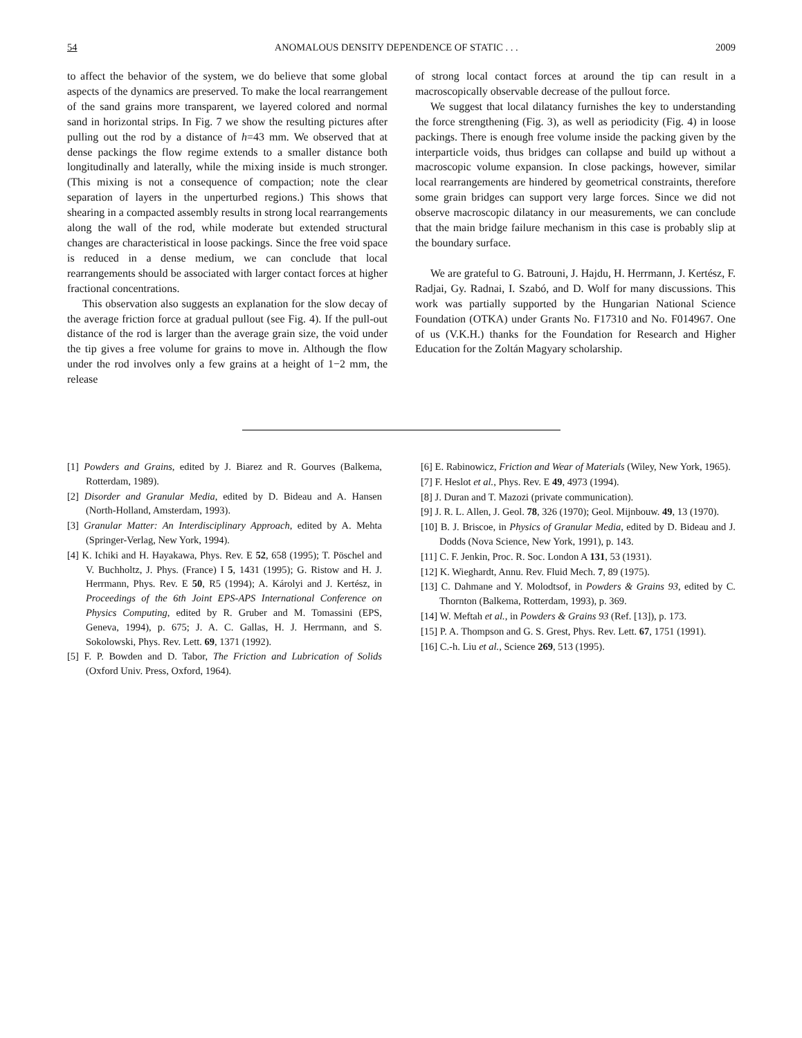54 ANOMALOUS DENSITY DEPENDENCE OF STATIC . . . 2009
to affect the behavior of the system, we do believe that some global aspects of the dynamics are preserved. To make the local rearrangement of the sand grains more transparent, we layered colored and normal sand in horizontal strips. In Fig. 7 we show the resulting pictures after pulling out the rod by a distance of h=43 mm. We observed that at dense packings the flow regime extends to a smaller distance both longitudinally and laterally, while the mixing inside is much stronger. (This mixing is not a consequence of compaction; note the clear separation of layers in the unperturbed regions.) This shows that shearing in a compacted assembly results in strong local rearrangements along the wall of the rod, while moderate but extended structural changes are characteristical in loose packings. Since the free void space is reduced in a dense medium, we can conclude that local rearrangements should be associated with larger contact forces at higher fractional concentrations.
This observation also suggests an explanation for the slow decay of the average friction force at gradual pullout (see Fig. 4). If the pull-out distance of the rod is larger than the average grain size, the void under the tip gives a free volume for grains to move in. Although the flow under the rod involves only a few grains at a height of 1−2 mm, the release
of strong local contact forces at around the tip can result in a macroscopically observable decrease of the pullout force.
We suggest that local dilatancy furnishes the key to understanding the force strengthening (Fig. 3), as well as periodicity (Fig. 4) in loose packings. There is enough free volume inside the packing given by the interparticle voids, thus bridges can collapse and build up without a macroscopic volume expansion. In close packings, however, similar local rearrangements are hindered by geometrical constraints, therefore some grain bridges can support very large forces. Since we did not observe macroscopic dilatancy in our measurements, we can conclude that the main bridge failure mechanism in this case is probably slip at the boundary surface.
We are grateful to G. Batrouni, J. Hajdu, H. Herrmann, J. Kertész, F. Radjai, Gy. Radnai, I. Szabó, and D. Wolf for many discussions. This work was partially supported by the Hungarian National Science Foundation (OTKA) under Grants No. F17310 and No. F014967. One of us (V.K.H.) thanks for the Foundation for Research and Higher Education for the Zoltán Magyary scholarship.
[1] Powders and Grains, edited by J. Biarez and R. Gourves (Balkema, Rotterdam, 1989).
[2] Disorder and Granular Media, edited by D. Bideau and A. Hansen (North-Holland, Amsterdam, 1993).
[3] Granular Matter: An Interdisciplinary Approach, edited by A. Mehta (Springer-Verlag, New York, 1994).
[4] K. Ichiki and H. Hayakawa, Phys. Rev. E 52, 658 (1995); T. Pöschel and V. Buchholtz, J. Phys. (France) I 5, 1431 (1995); G. Ristow and H. J. Herrmann, Phys. Rev. E 50, R5 (1994); A. Károlyi and J. Kertész, in Proceedings of the 6th Joint EPS-APS International Conference on Physics Computing, edited by R. Gruber and M. Tomassini (EPS, Geneva, 1994), p. 675; J. A. C. Gallas, H. J. Herrmann, and S. Sokolowski, Phys. Rev. Lett. 69, 1371 (1992).
[5] F. P. Bowden and D. Tabor, The Friction and Lubrication of Solids (Oxford Univ. Press, Oxford, 1964).
[6] E. Rabinowicz, Friction and Wear of Materials (Wiley, New York, 1965).
[7] F. Heslot et al., Phys. Rev. E 49, 4973 (1994).
[8] J. Duran and T. Mazozi (private communication).
[9] J. R. L. Allen, J. Geol. 78, 326 (1970); Geol. Mijnbouw. 49, 13 (1970).
[10] B. J. Briscoe, in Physics of Granular Media, edited by D. Bideau and J. Dodds (Nova Science, New York, 1991), p. 143.
[11] C. F. Jenkin, Proc. R. Soc. London A 131, 53 (1931).
[12] K. Wieghardt, Annu. Rev. Fluid Mech. 7, 89 (1975).
[13] C. Dahmane and Y. Molodtsof, in Powders & Grains 93, edited by C. Thornton (Balkema, Rotterdam, 1993), p. 369.
[14] W. Meftah et al., in Powders & Grains 93 (Ref. [13]), p. 173.
[15] P. A. Thompson and G. S. Grest, Phys. Rev. Lett. 67, 1751 (1991).
[16] C.-h. Liu et al., Science 269, 513 (1995).